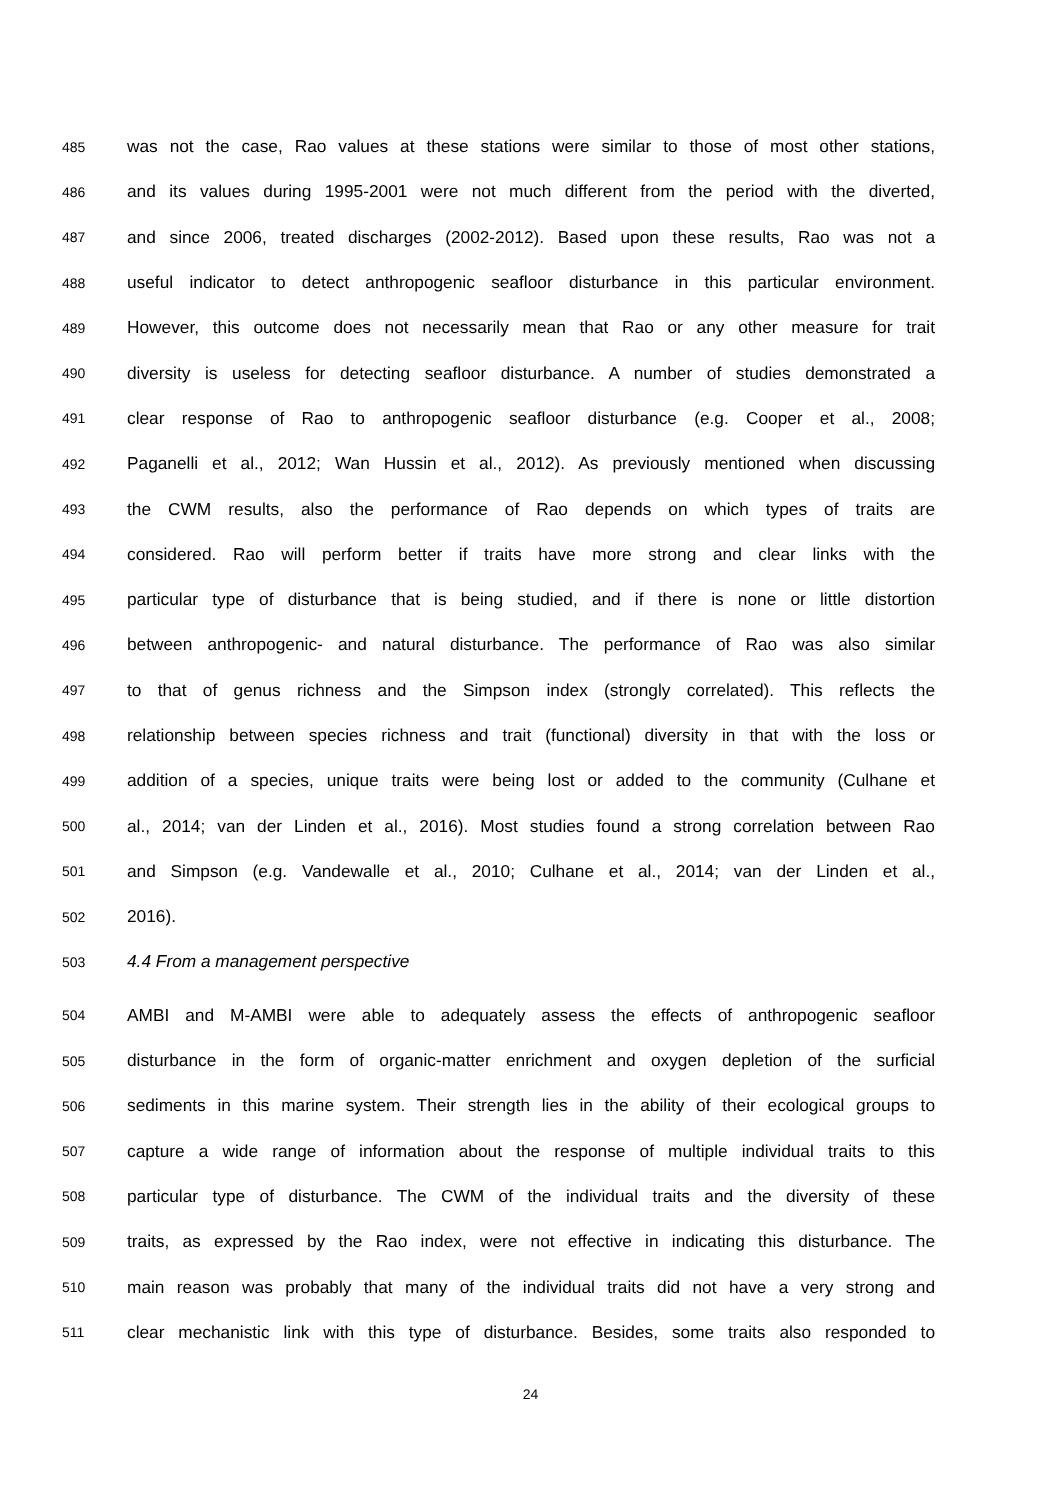485 was not the case, Rao values at these stations were similar to those of most other stations,
486 and its values during 1995-2001 were not much different from the period with the diverted,
487 and since 2006, treated discharges (2002-2012). Based upon these results, Rao was not a
488 useful indicator to detect anthropogenic seafloor disturbance in this particular environment.
489 However, this outcome does not necessarily mean that Rao or any other measure for trait
490 diversity is useless for detecting seafloor disturbance. A number of studies demonstrated a
491 clear response of Rao to anthropogenic seafloor disturbance (e.g. Cooper et al., 2008;
492 Paganelli et al., 2012; Wan Hussin et al., 2012). As previously mentioned when discussing
493 the CWM results, also the performance of Rao depends on which types of traits are
494 considered. Rao will perform better if traits have more strong and clear links with the
495 particular type of disturbance that is being studied, and if there is none or little distortion
496 between anthropogenic- and natural disturbance. The performance of Rao was also similar
497 to that of genus richness and the Simpson index (strongly correlated). This reflects the
498 relationship between species richness and trait (functional) diversity in that with the loss or
499 addition of a species, unique traits were being lost or added to the community (Culhane et
500 al., 2014; van der Linden et al., 2016). Most studies found a strong correlation between Rao
501 and Simpson (e.g. Vandewalle et al., 2010; Culhane et al., 2014; van der Linden et al.,
502 2016).
503 4.4 From a management perspective
504 AMBI and M-AMBI were able to adequately assess the effects of anthropogenic seafloor
505 disturbance in the form of organic-matter enrichment and oxygen depletion of the surficial
506 sediments in this marine system. Their strength lies in the ability of their ecological groups to
507 capture a wide range of information about the response of multiple individual traits to this
508 particular type of disturbance. The CWM of the individual traits and the diversity of these
509 traits, as expressed by the Rao index, were not effective in indicating this disturbance. The
510 main reason was probably that many of the individual traits did not have a very strong and
511 clear mechanistic link with this type of disturbance. Besides, some traits also responded to
24